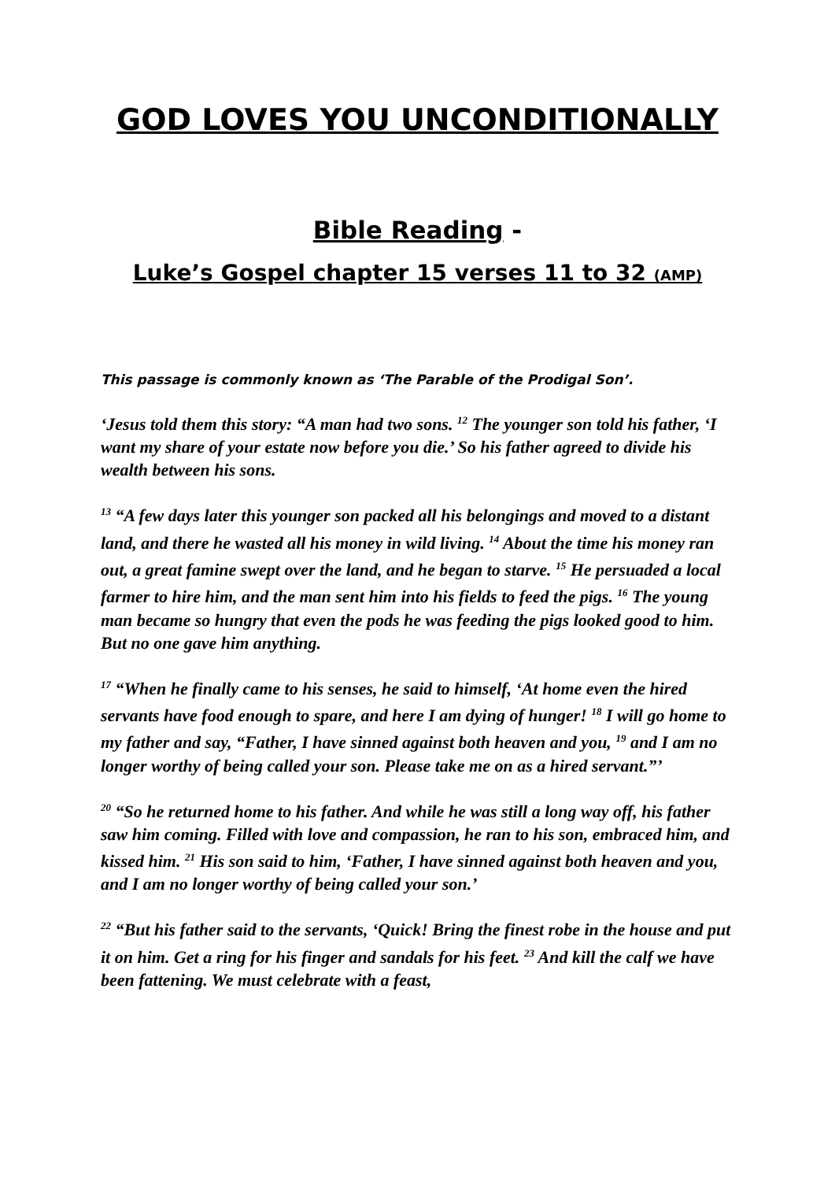GOD LOVES YOU UNCONDITIONALLY
Bible Reading -
Luke’s Gospel chapter 15 verses 11 to 32 (AMP)
This passage is commonly known as ‘The Parable of the Prodigal Son’.
‘Jesus told them this story: “A man had two sons. <sup>12</sup> The younger son told his father, ‘I want my share of your estate now before you die.’ So his father agreed to divide his wealth between his sons.
<sup>13</sup> “A few days later this younger son packed all his belongings and moved to a distant land, and there he wasted all his money in wild living. <sup>14</sup> About the time his money ran out, a great famine swept over the land, and he began to starve. <sup>15</sup> He persuaded a local farmer to hire him, and the man sent him into his fields to feed the pigs. <sup>16</sup> The young man became so hungry that even the pods he was feeding the pigs looked good to him. But no one gave him anything.
<sup>17</sup> “When he finally came to his senses, he said to himself, ‘At home even the hired servants have food enough to spare, and here I am dying of hunger! <sup>18</sup> I will go home to my father and say, “Father, I have sinned against both heaven and you, <sup>19</sup> and I am no longer worthy of being called your son. Please take me on as a hired servant.”’
<sup>20</sup> “So he returned home to his father. And while he was still a long way off, his father saw him coming. Filled with love and compassion, he ran to his son, embraced him, and kissed him. <sup>21</sup> His son said to him, ‘Father, I have sinned against both heaven and you, and I am no longer worthy of being called your son.’
<sup>22</sup> “But his father said to the servants, ‘Quick! Bring the finest robe in the house and put it on him. Get a ring for his finger and sandals for his feet. <sup>23</sup> And kill the calf we have been fattening. We must celebrate with a feast,